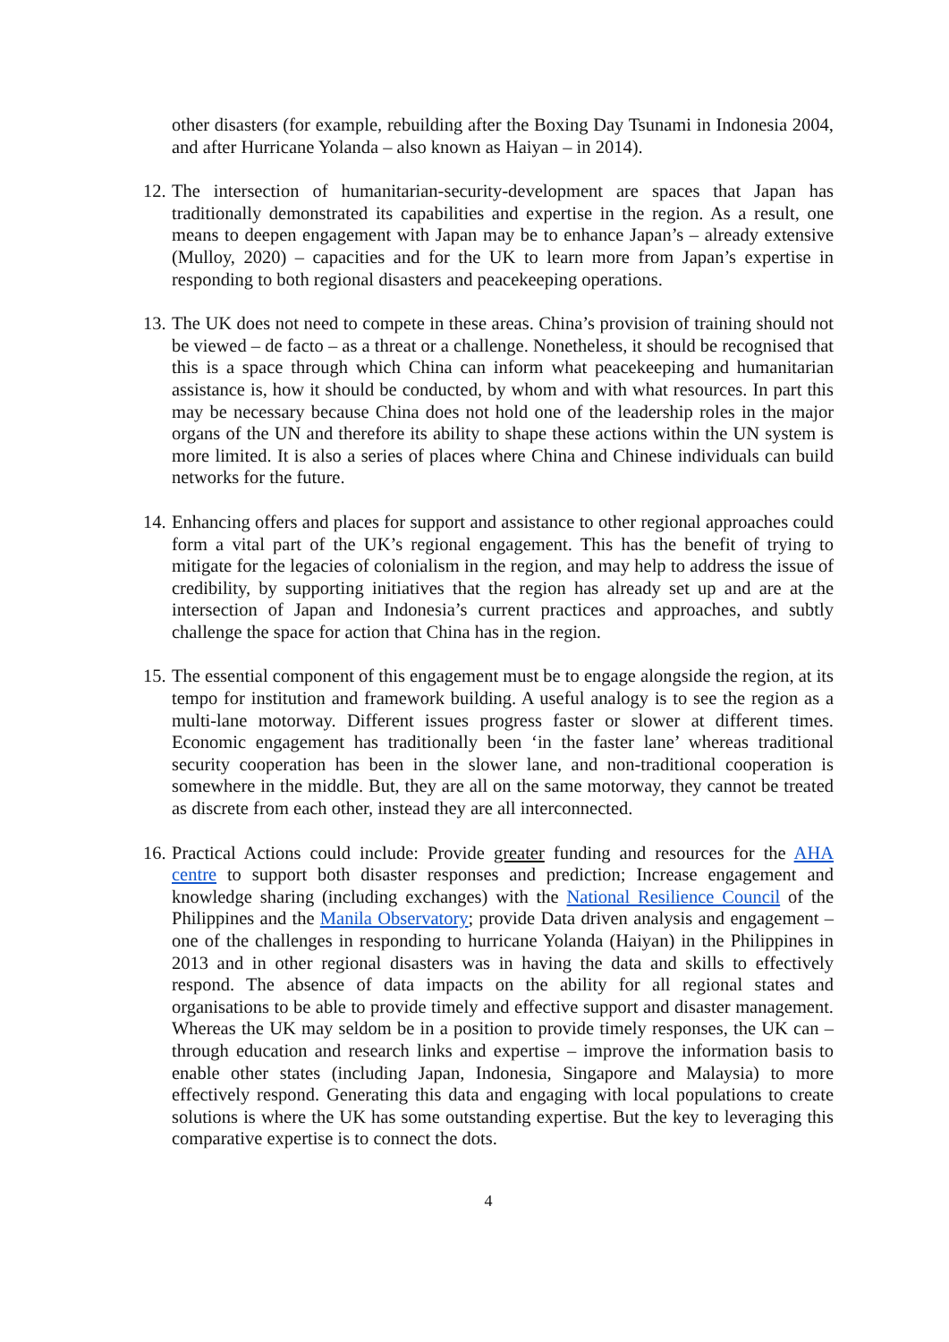other disasters (for example, rebuilding after the Boxing Day Tsunami in Indonesia 2004, and after Hurricane Yolanda – also known as Haiyan – in 2014).
12.
The intersection of humanitarian-security-development are spaces that Japan has traditionally demonstrated its capabilities and expertise in the region. As a result, one means to deepen engagement with Japan may be to enhance Japan’s – already extensive (Mulloy, 2020) – capacities and for the UK to learn more from Japan’s expertise in responding to both regional disasters and peacekeeping operations.
13.
The UK does not need to compete in these areas. China’s provision of training should not be viewed – de facto – as a threat or a challenge. Nonetheless, it should be recognised that this is a space through which China can inform what peacekeeping and humanitarian assistance is, how it should be conducted, by whom and with what resources. In part this may be necessary because China does not hold one of the leadership roles in the major organs of the UN and therefore its ability to shape these actions within the UN system is more limited. It is also a series of places where China and Chinese individuals can build networks for the future.
14.
Enhancing offers and places for support and assistance to other regional approaches could form a vital part of the UK’s regional engagement. This has the benefit of trying to mitigate for the legacies of colonialism in the region, and may help to address the issue of credibility, by supporting initiatives that the region has already set up and are at the intersection of Japan and Indonesia’s current practices and approaches, and subtly challenge the space for action that China has in the region.
15.
The essential component of this engagement must be to engage alongside the region, at its tempo for institution and framework building. A useful analogy is to see the region as a multi-lane motorway. Different issues progress faster or slower at different times. Economic engagement has traditionally been ‘in the faster lane’ whereas traditional security cooperation has been in the slower lane, and non-traditional cooperation is somewhere in the middle. But, they are all on the same motorway, they cannot be treated as discrete from each other, instead they are all interconnected.
16.
Practical Actions could include: Provide greater funding and resources for the AHA centre to support both disaster responses and prediction; Increase engagement and knowledge sharing (including exchanges) with the National Resilience Council of the Philippines and the Manila Observatory; provide Data driven analysis and engagement – one of the challenges in responding to hurricane Yolanda (Haiyan) in the Philippines in 2013 and in other regional disasters was in having the data and skills to effectively respond. The absence of data impacts on the ability for all regional states and organisations to be able to provide timely and effective support and disaster management. Whereas the UK may seldom be in a position to provide timely responses, the UK can – through education and research links and expertise – improve the information basis to enable other states (including Japan, Indonesia, Singapore and Malaysia) to more effectively respond. Generating this data and engaging with local populations to create solutions is where the UK has some outstanding expertise. But the key to leveraging this comparative expertise is to connect the dots.
4